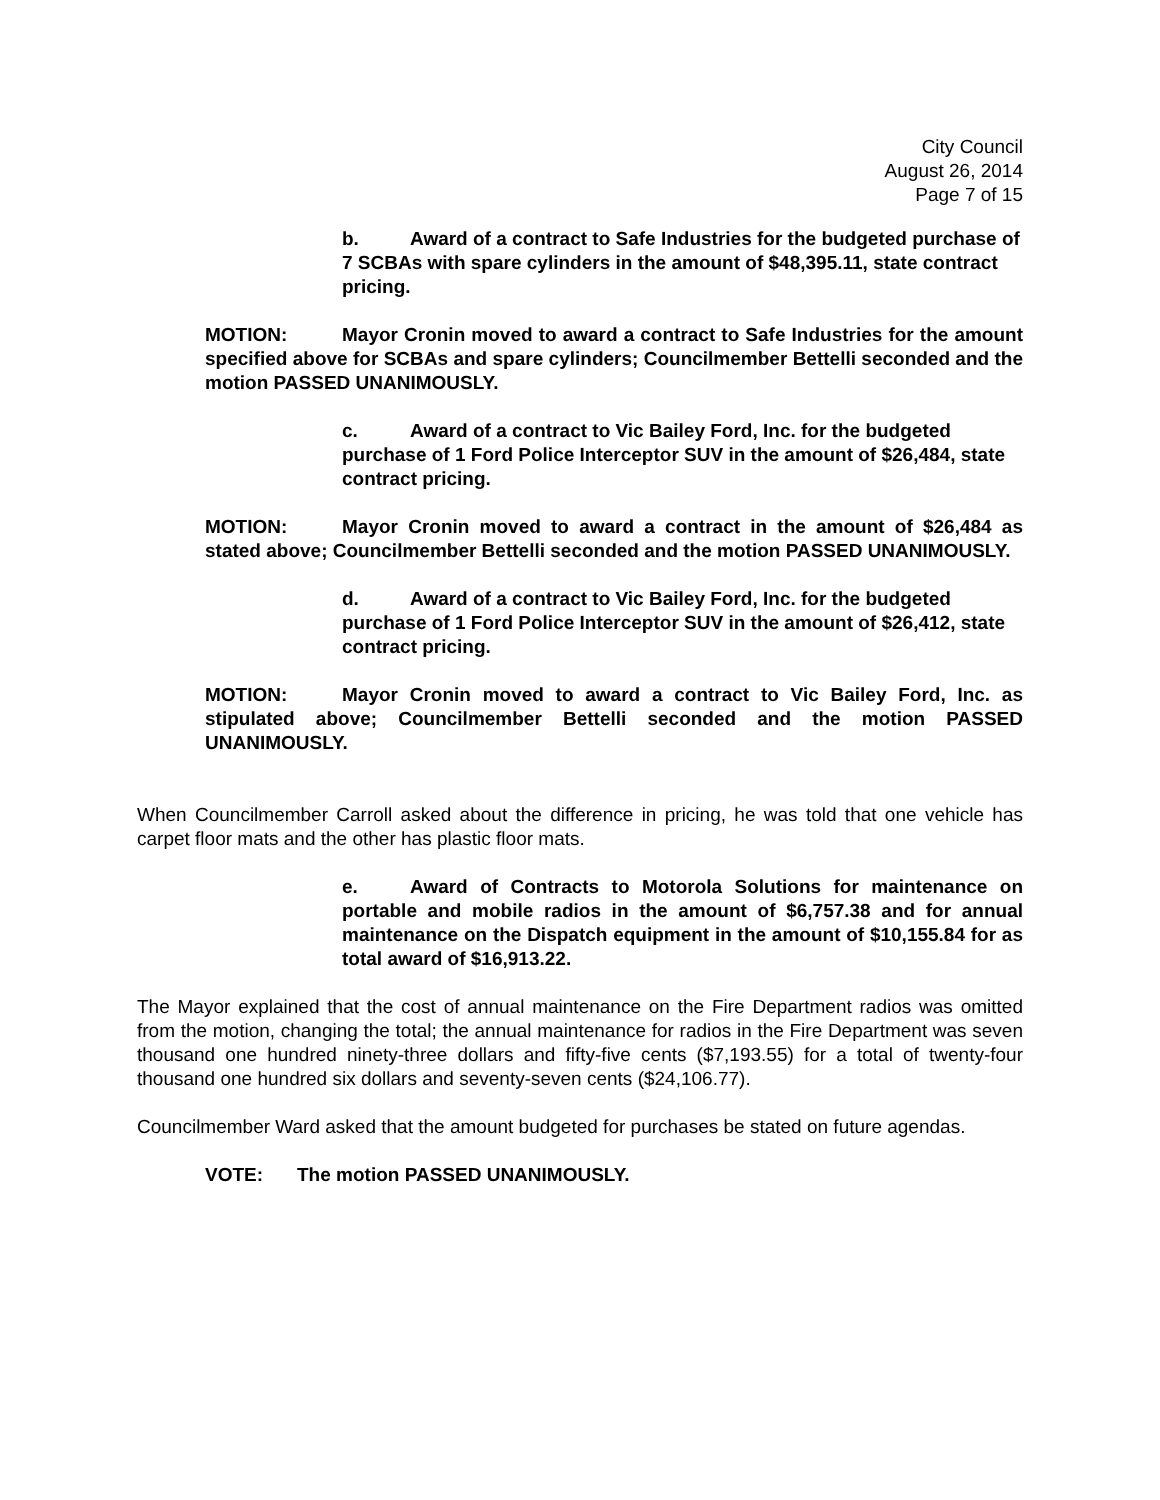City Council
August 26, 2014
Page 7 of 15
b. Award of a contract to Safe Industries for the budgeted purchase of 7 SCBAs with spare cylinders in the amount of $48,395.11, state contract pricing.
MOTION: Mayor Cronin moved to award a contract to Safe Industries for the amount specified above for SCBAs and spare cylinders; Councilmember Bettelli seconded and the motion PASSED UNANIMOUSLY.
c. Award of a contract to Vic Bailey Ford, Inc. for the budgeted purchase of 1 Ford Police Interceptor SUV in the amount of $26,484, state contract pricing.
MOTION: Mayor Cronin moved to award a contract in the amount of $26,484 as stated above; Councilmember Bettelli seconded and the motion PASSED UNANIMOUSLY.
d. Award of a contract to Vic Bailey Ford, Inc. for the budgeted purchase of 1 Ford Police Interceptor SUV in the amount of $26,412, state contract pricing.
MOTION: Mayor Cronin moved to award a contract to Vic Bailey Ford, Inc. as stipulated above; Councilmember Bettelli seconded and the motion PASSED UNANIMOUSLY.
When Councilmember Carroll asked about the difference in pricing, he was told that one vehicle has carpet floor mats and the other has plastic floor mats.
e. Award of Contracts to Motorola Solutions for maintenance on portable and mobile radios in the amount of $6,757.38 and for annual maintenance on the Dispatch equipment in the amount of $10,155.84 for as total award of $16,913.22.
The Mayor explained that the cost of annual maintenance on the Fire Department radios was omitted from the motion, changing the total; the annual maintenance for radios in the Fire Department was seven thousand one hundred ninety-three dollars and fifty-five cents ($7,193.55) for a total of twenty-four thousand one hundred six dollars and seventy-seven cents ($24,106.77).
Councilmember Ward asked that the amount budgeted for purchases be stated on future agendas.
VOTE: The motion PASSED UNANIMOUSLY.